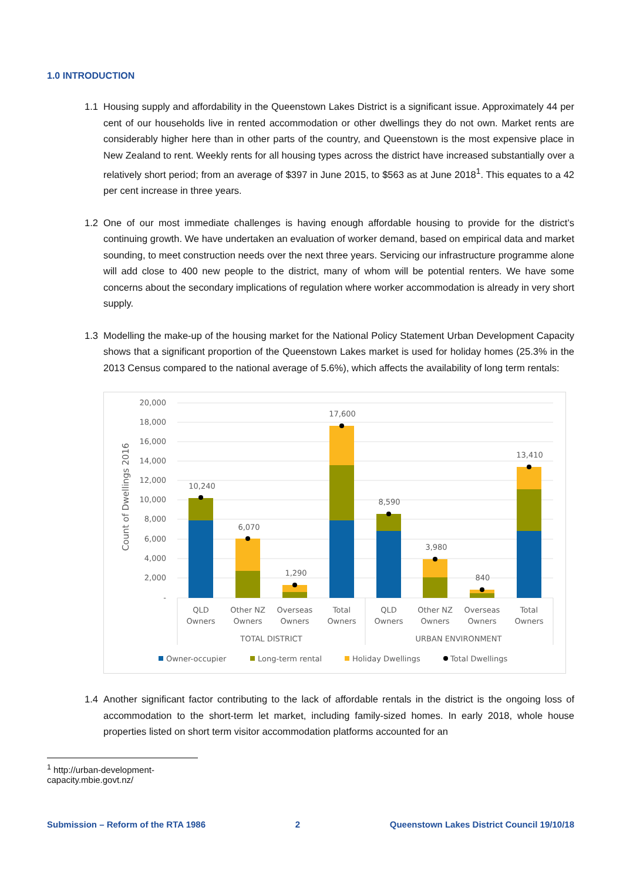1.0 INTRODUCTION
1.1 Housing supply and affordability in the Queenstown Lakes District is a significant issue. Approximately 44 per cent of our households live in rented accommodation or other dwellings they do not own. Market rents are considerably higher here than in other parts of the country, and Queenstown is the most expensive place in New Zealand to rent. Weekly rents for all housing types across the district have increased substantially over a relatively short period; from an average of $397 in June 2015, to $563 as at June 2018<sup>1</sup>. This equates to a 42 per cent increase in three years.
1.2 One of our most immediate challenges is having enough affordable housing to provide for the district’s continuing growth. We have undertaken an evaluation of worker demand, based on empirical data and market sounding, to meet construction needs over the next three years. Servicing our infrastructure programme alone will add close to 400 new people to the district, many of whom will be potential renters. We have some concerns about the secondary implications of regulation where worker accommodation is already in very short supply.
1.3 Modelling the make-up of the housing market for the National Policy Statement Urban Development Capacity shows that a significant proportion of the Queenstown Lakes market is used for holiday homes (25.3% in the 2013 Census compared to the national average of 5.6%), which affects the availability of long term rentals:
20,000
18,000
16,000
14,000
12,000
10,000
8,000
6,000
4,000
2,000
-
Count of Dwellings 2016
10,240
6,070
1,290
17,600
8,590
3,980
840
13,410
QLD
Owners
Other NZ
Owners
Overseas
Owners
Total
Owners
QLD
Owners
Other NZ
Owners
Overseas
Owners
Total
Owners
TOTAL DISTRICT
URBAN ENVIRONMENT
Owner-occupier
Long-term rental
Holiday Dwellings
Total Dwellings
1.4 Another significant factor contributing to the lack of affordable rentals in the district is the ongoing loss of accommodation to the short-term let market, including family-sized homes. In early 2018, whole house properties listed on short term visitor accommodation platforms accounted for an
<sup>1</sup> http://urban-development-capacity.mbie.govt.nz/
Submission – Reform of the RTA 1986 2 Queenstown Lakes District Council 19/10/18